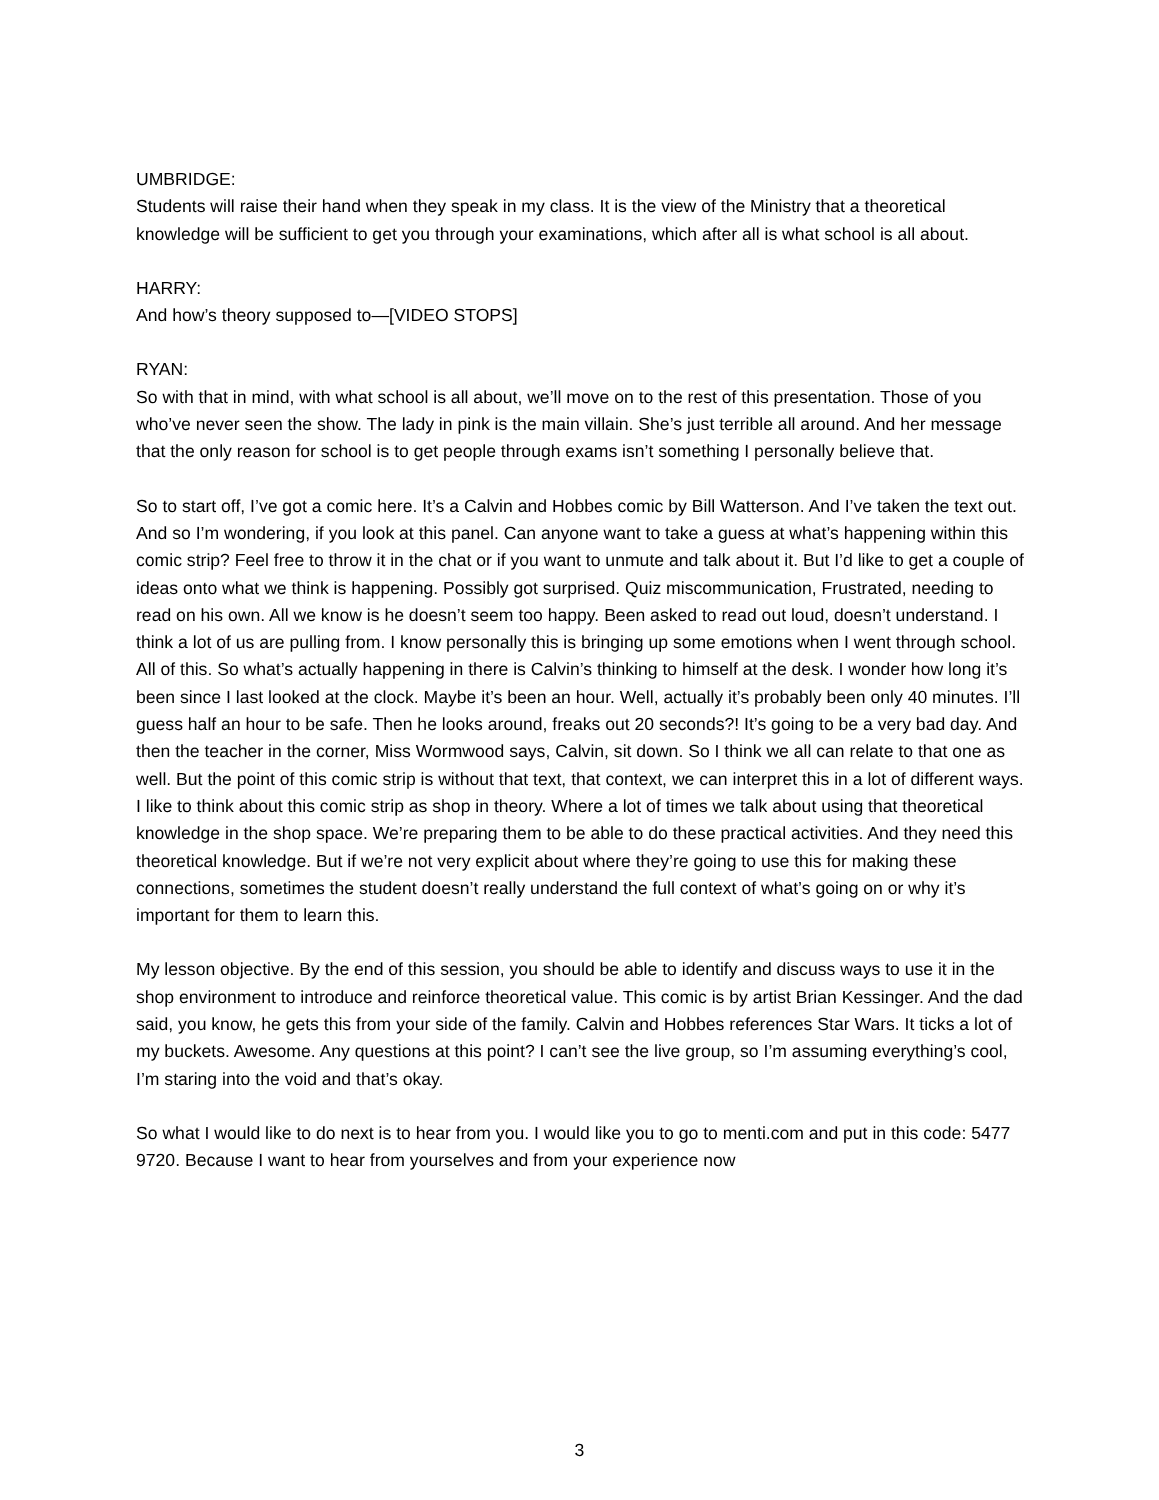UMBRIDGE:
Students will raise their hand when they speak in my class. It is the view of the Ministry that a theoretical knowledge will be sufficient to get you through your examinations, which after all is what school is all about.
HARRY:
And how’s theory supposed to—[VIDEO STOPS]
RYAN:
So with that in mind, with what school is all about, we’ll move on to the rest of this presentation. Those of you who’ve never seen the show. The lady in pink is the main villain. She’s just terrible all around. And her message that the only reason for school is to get people through exams isn’t something I personally believe that.
So to start off, I’ve got a comic here. It’s a Calvin and Hobbes comic by Bill Watterson. And I’ve taken the text out. And so I’m wondering, if you look at this panel. Can anyone want to take a guess at what’s happening within this comic strip? Feel free to throw it in the chat or if you want to unmute and talk about it. But I’d like to get a couple of ideas onto what we think is happening. Possibly got surprised. Quiz miscommunication, Frustrated, needing to read on his own. All we know is he doesn’t seem too happy. Been asked to read out loud, doesn’t understand. I think a lot of us are pulling from. I know personally this is bringing up some emotions when I went through school. All of this. So what’s actually happening in there is Calvin’s thinking to himself at the desk. I wonder how long it’s been since I last looked at the clock. Maybe it’s been an hour. Well, actually it’s probably been only 40 minutes. I’ll guess half an hour to be safe. Then he looks around, freaks out 20 seconds?! It’s going to be a very bad day. And then the teacher in the corner, Miss Wormwood says, Calvin, sit down. So I think we all can relate to that one as well. But the point of this comic strip is without that text, that context, we can interpret this in a lot of different ways. I like to think about this comic strip as shop in theory. Where a lot of times we talk about using that theoretical knowledge in the shop space. We’re preparing them to be able to do these practical activities. And they need this theoretical knowledge. But if we’re not very explicit about where they’re going to use this for making these connections, sometimes the student doesn’t really understand the full context of what’s going on or why it’s important for them to learn this.
My lesson objective. By the end of this session, you should be able to identify and discuss ways to use it in the shop environment to introduce and reinforce theoretical value. This comic is by artist Brian Kessinger. And the dad said, you know, he gets this from your side of the family. Calvin and Hobbes references Star Wars. It ticks a lot of my buckets. Awesome. Any questions at this point? I can’t see the live group, so I’m assuming everything’s cool, I’m staring into the void and that’s okay.
So what I would like to do next is to hear from you. I would like you to go to menti.com and put in this code: 5477 9720. Because I want to hear from yourselves and from your experience now
3